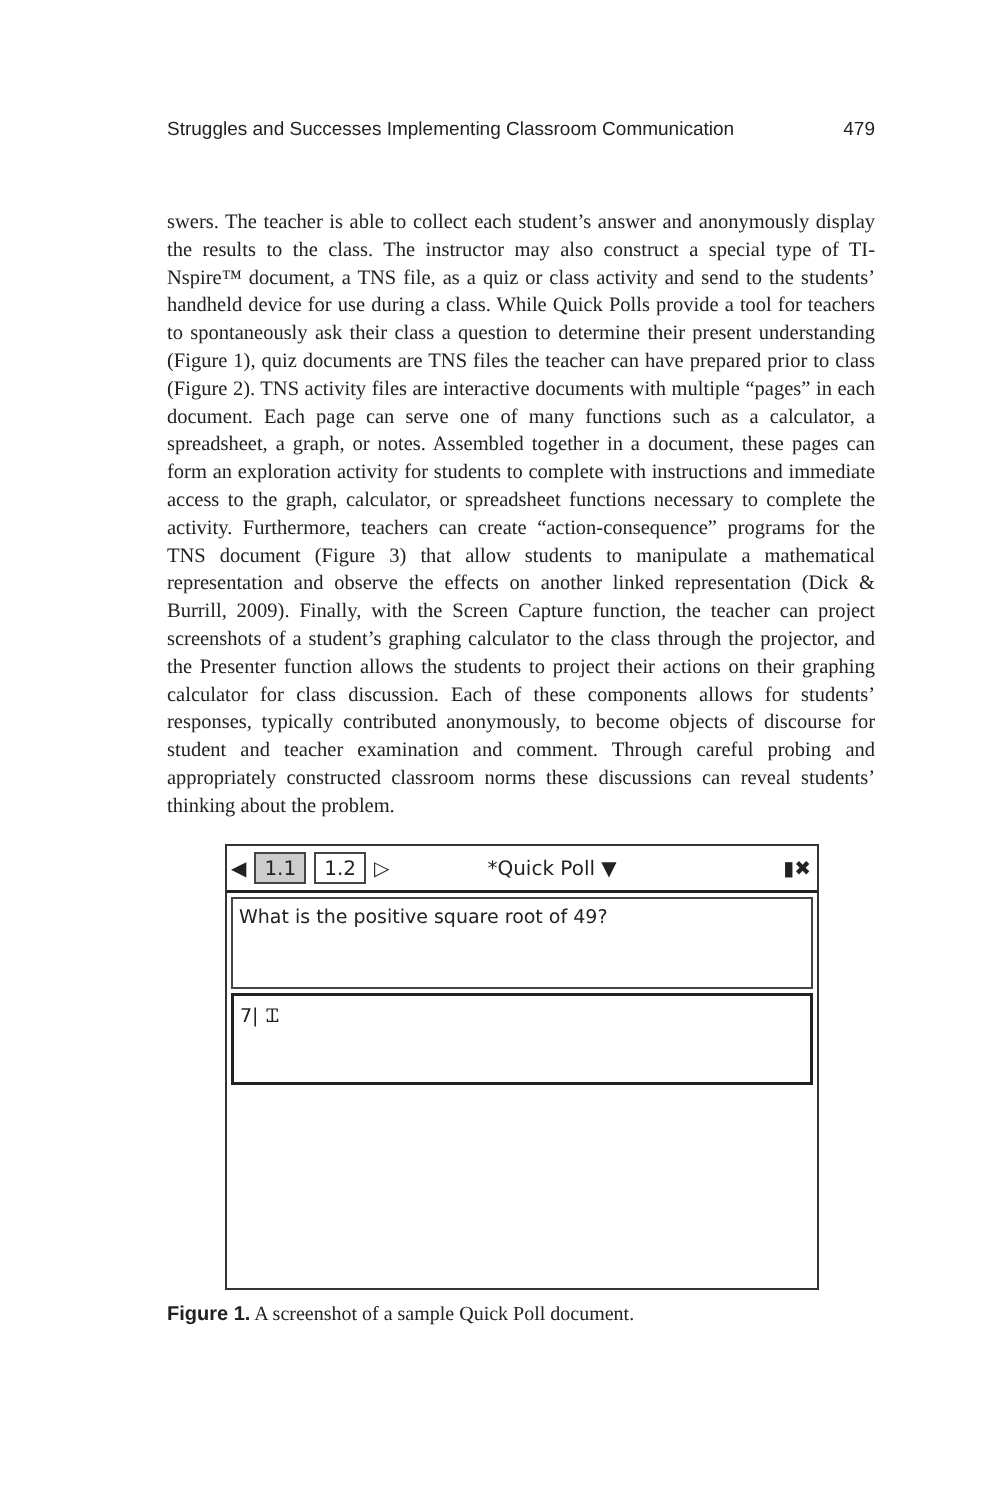Struggles and Successes Implementing Classroom Communication 479
swers. The teacher is able to collect each student’s answer and anonymously display the results to the class. The instructor may also construct a special type of TI-Nspire™ document, a TNS file, as a quiz or class activity and send to the students’ handheld device for use during a class. While Quick Polls provide a tool for teachers to spontaneously ask their class a question to determine their present understanding (Figure 1), quiz documents are TNS files the teacher can have prepared prior to class (Figure 2). TNS activity files are interactive documents with multiple “pages” in each document. Each page can serve one of many functions such as a calculator, a spreadsheet, a graph, or notes. Assembled together in a document, these pages can form an exploration activity for students to complete with instructions and immediate access to the graph, calculator, or spreadsheet functions necessary to complete the activity. Furthermore, teachers can create “action-consequence” programs for the TNS document (Figure 3) that allow students to manipulate a mathematical representation and observe the effects on another linked representation (Dick & Burrill, 2009). Finally, with the Screen Capture function, the teacher can project screenshots of a student’s graphing calculator to the class through the projector, and the Presenter function allows the students to project their actions on their graphing calculator for class discussion. Each of these components allows for students’ responses, typically contributed anonymously, to become objects of discourse for student and teacher examination and comment. Through careful probing and appropriately constructed classroom norms these discussions can reveal students’ thinking about the problem.
◀ 1.1 1.2 ▷ *Quick Poll ▼ ▮✖
What is the positive square root of 49?
7| Ꮖ
Figure 1. A screenshot of a sample Quick Poll document.